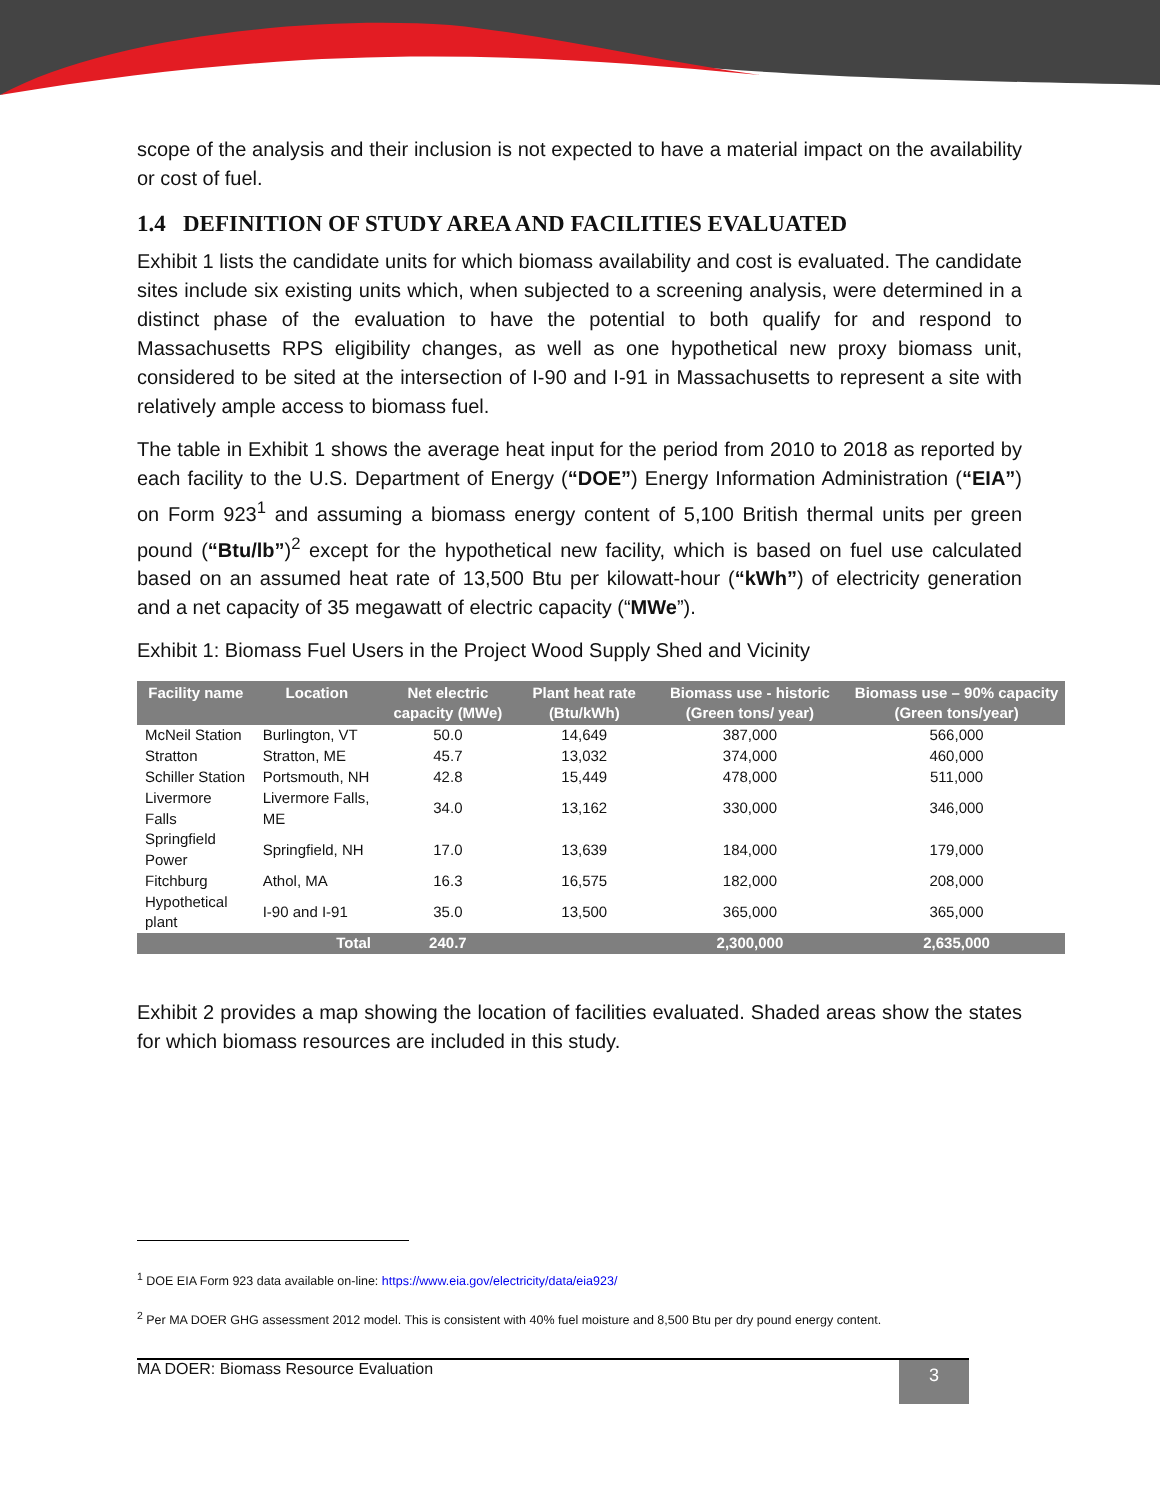scope of the analysis and their inclusion is not expected to have a material impact on the availability or cost of fuel.
1.4 DEFINITION OF STUDY AREA AND FACILITIES EVALUATED
Exhibit 1 lists the candidate units for which biomass availability and cost is evaluated. The candidate sites include six existing units which, when subjected to a screening analysis, were determined in a distinct phase of the evaluation to have the potential to both qualify for and respond to Massachusetts RPS eligibility changes, as well as one hypothetical new proxy biomass unit, considered to be sited at the intersection of I-90 and I-91 in Massachusetts to represent a site with relatively ample access to biomass fuel.
The table in Exhibit 1 shows the average heat input for the period from 2010 to 2018 as reported by each facility to the U.S. Department of Energy (“DOE”) Energy Information Administration (“EIA”) on Form 923<sup>1</sup> and assuming a biomass energy content of 5,100 British thermal units per green pound (“Btu/lb”)<sup>2</sup> except for the hypothetical new facility, which is based on fuel use calculated based on an assumed heat rate of 13,500 Btu per kilowatt-hour (“kWh”) of electricity generation and a net capacity of 35 megawatt of electric capacity (“MWe”).
Exhibit 1: Biomass Fuel Users in the Project Wood Supply Shed and Vicinity
| Facility name | Location | Net electric capacity (MWe) | Plant heat rate (Btu/kWh) | Biomass use - historic (Green tons/ year) | Biomass use – 90% capacity (Green tons/year) |
| --- | --- | --- | --- | --- | --- |
| McNeil Station | Burlington, VT | 50.0 | 14,649 | 387,000 | 566,000 |
| Stratton | Stratton, ME | 45.7 | 13,032 | 374,000 | 460,000 |
| Schiller Station | Portsmouth, NH | 42.8 | 15,449 | 478,000 | 511,000 |
| Livermore Falls | Livermore Falls, ME | 34.0 | 13,162 | 330,000 | 346,000 |
| Springfield Power | Springfield, NH | 17.0 | 13,639 | 184,000 | 179,000 |
| Fitchburg | Athol, MA | 16.3 | 16,575 | 182,000 | 208,000 |
| Hypothetical plant | I-90 and I-91 | 35.0 | 13,500 | 365,000 | 365,000 |
| | Total | 240.7 | | 2,300,000 | 2,635,000 |
Exhibit 2 provides a map showing the location of facilities evaluated. Shaded areas show the states for which biomass resources are included in this study.
<sup>1</sup> DOE EIA Form 923 data available on-line: https://www.eia.gov/electricity/data/eia923/
<sup>2</sup> Per MA DOER GHG assessment 2012 model. This is consistent with 40% fuel moisture and 8,500 Btu per dry pound energy content.
MA DOER: Biomass Resource Evaluation
3